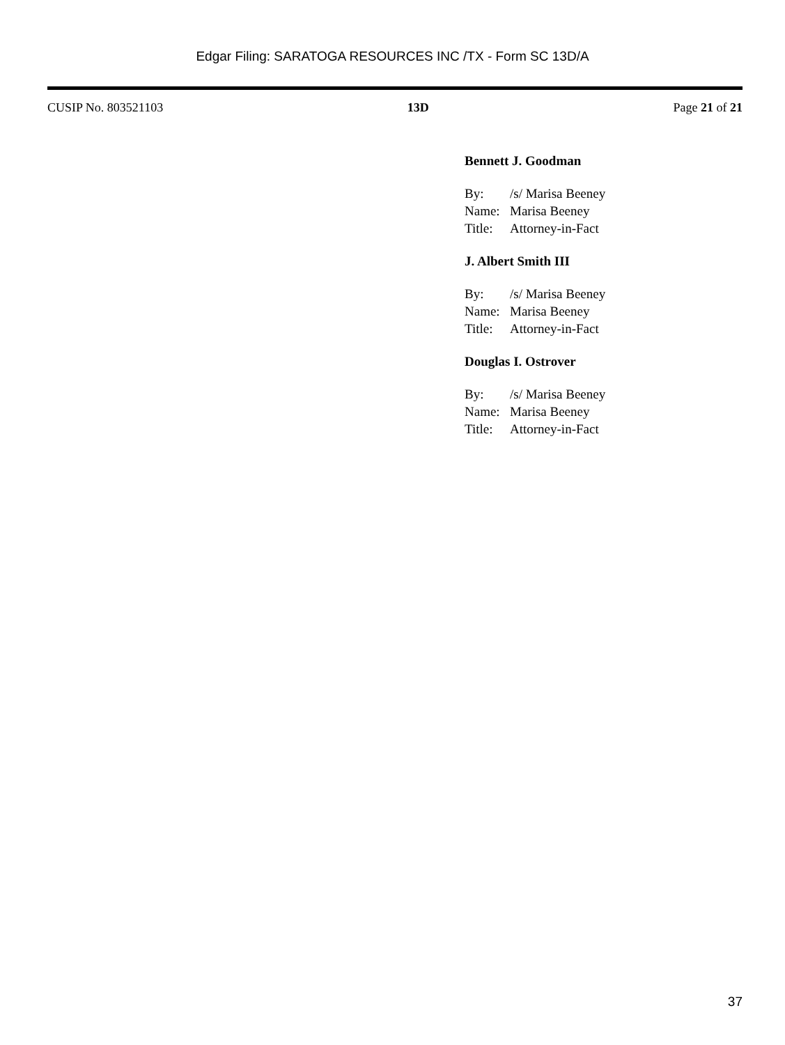Edgar Filing: SARATOGA RESOURCES INC /TX - Form SC 13D/A
CUSIP No. 803521103 13D Page 21 of 21
Bennett J. Goodman
| By: | /s/ Marisa Beeney |
| Name: | Marisa Beeney |
| Title: | Attorney-in-Fact |
J. Albert Smith III
| By: | /s/ Marisa Beeney |
| Name: | Marisa Beeney |
| Title: | Attorney-in-Fact |
Douglas I. Ostrover
| By: | /s/ Marisa Beeney |
| Name: | Marisa Beeney |
| Title: | Attorney-in-Fact |
37